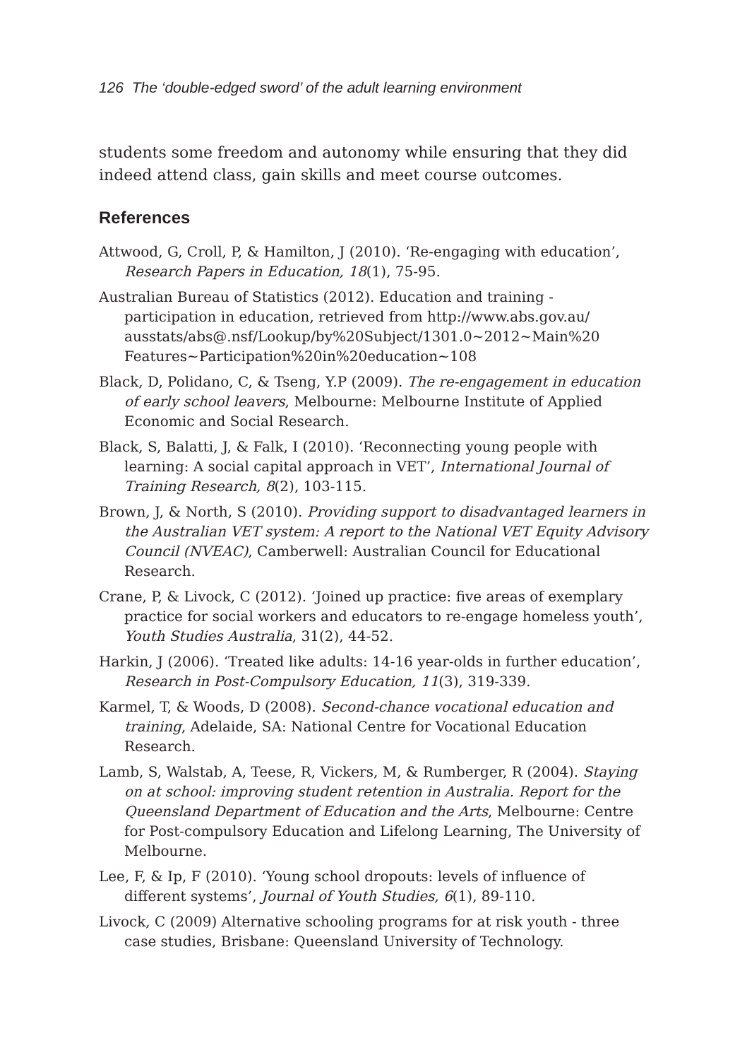126 The ‘double-edged sword’ of the adult learning environment
students some freedom and autonomy while ensuring that they did indeed attend class, gain skills and meet course outcomes.
References
Attwood, G, Croll, P, & Hamilton, J (2010). ‘Re-engaging with education’, Research Papers in Education, 18(1), 75-95.
Australian Bureau of Statistics (2012). Education and training - participation in education, retrieved from http://www.abs.gov.au/ ausstats/abs@.nsf/Lookup/by%20Subject/1301.0~2012~Main%20 Features~Participation%20in%20education~108
Black, D, Polidano, C, & Tseng, Y.P (2009). The re-engagement in education of early school leavers, Melbourne: Melbourne Institute of Applied Economic and Social Research.
Black, S, Balatti, J, & Falk, I (2010). ‘Reconnecting young people with learning: A social capital approach in VET’, International Journal of Training Research, 8(2), 103-115.
Brown, J, & North, S (2010). Providing support to disadvantaged learners in the Australian VET system: A report to the National VET Equity Advisory Council (NVEAC), Camberwell: Australian Council for Educational Research.
Crane, P, & Livock, C (2012). ‘Joined up practice: five areas of exemplary practice for social workers and educators to re-engage homeless youth’, Youth Studies Australia, 31(2), 44-52.
Harkin, J (2006). ‘Treated like adults: 14-16 year-olds in further education’, Research in Post-Compulsory Education, 11(3), 319-339.
Karmel, T, & Woods, D (2008). Second-chance vocational education and training, Adelaide, SA: National Centre for Vocational Education Research.
Lamb, S, Walstab, A, Teese, R, Vickers, M, & Rumberger, R (2004). Staying on at school: improving student retention in Australia. Report for the Queensland Department of Education and the Arts, Melbourne: Centre for Post-compulsory Education and Lifelong Learning, The University of Melbourne.
Lee, F, & Ip, F (2010). ‘Young school dropouts: levels of influence of different systems’, Journal of Youth Studies, 6(1), 89-110.
Livock, C (2009) Alternative schooling programs for at risk youth - three case studies, Brisbane: Queensland University of Technology.